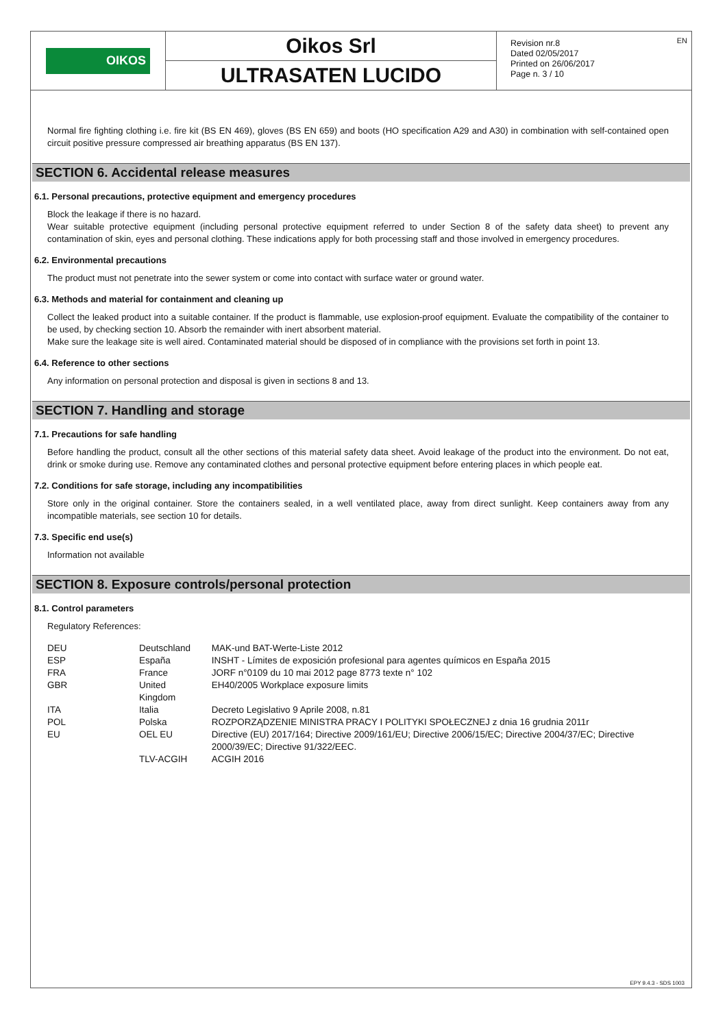OIKOS
Oikos Srl
ULTRASATEN LUCIDO
Revision nr.8
Dated 02/05/2017
Printed on 26/06/2017
Page n. 3 / 10
EN
Normal fire fighting clothing i.e. fire kit (BS EN 469), gloves (BS EN 659) and boots (HO specification A29 and A30) in combination with self-contained open circuit positive pressure compressed air breathing apparatus (BS EN 137).
SECTION 6. Accidental release measures
6.1. Personal precautions, protective equipment and emergency procedures
Block the leakage if there is no hazard.
Wear suitable protective equipment (including personal protective equipment referred to under Section 8 of the safety data sheet) to prevent any contamination of skin, eyes and personal clothing. These indications apply for both processing staff and those involved in emergency procedures.
6.2. Environmental precautions
The product must not penetrate into the sewer system or come into contact with surface water or ground water.
6.3. Methods and material for containment and cleaning up
Collect the leaked product into a suitable container. If the product is flammable, use explosion-proof equipment. Evaluate the compatibility of the container to be used, by checking section 10. Absorb the remainder with inert absorbent material.
Make sure the leakage site is well aired. Contaminated material should be disposed of in compliance with the provisions set forth in point 13.
6.4. Reference to other sections
Any information on personal protection and disposal is given in sections 8 and 13.
SECTION 7. Handling and storage
7.1. Precautions for safe handling
Before handling the product, consult all the other sections of this material safety data sheet. Avoid leakage of the product into the environment. Do not eat, drink or smoke during use. Remove any contaminated clothes and personal protective equipment before entering places in which people eat.
7.2. Conditions for safe storage, including any incompatibilities
Store only in the original container. Store the containers sealed, in a well ventilated place, away from direct sunlight. Keep containers away from any incompatible materials, see section 10 for details.
7.3. Specific end use(s)
Information not available
SECTION 8. Exposure controls/personal protection
8.1. Control parameters
Regulatory References:
| DEU | Deutschland | MAK-und BAT-Werte-Liste 2012 |
| ESP | España | INSHT - Límites de exposición profesional para agentes químicos en España 2015 |
| FRA | France | JORF n°0109 du 10 mai 2012 page 8773 texte n° 102 |
| GBR | United Kingdom | EH40/2005 Workplace exposure limits |
| ITA | Italia | Decreto Legislativo 9 Aprile 2008, n.81 |
| POL | Polska | ROZPORZĄDZENIE MINISTRA PRACY I POLITYKI SPOŁECZNEJ z dnia 16 grudnia 2011r |
| EU | OEL EU | Directive (EU) 2017/164; Directive 2009/161/EU; Directive 2006/15/EC; Directive 2004/37/EC; Directive 2000/39/EC; Directive 91/322/EEC. |
| | TLV-ACGIH | ACGIH 2016 |
EPY 9.4.3 - SDS 1003